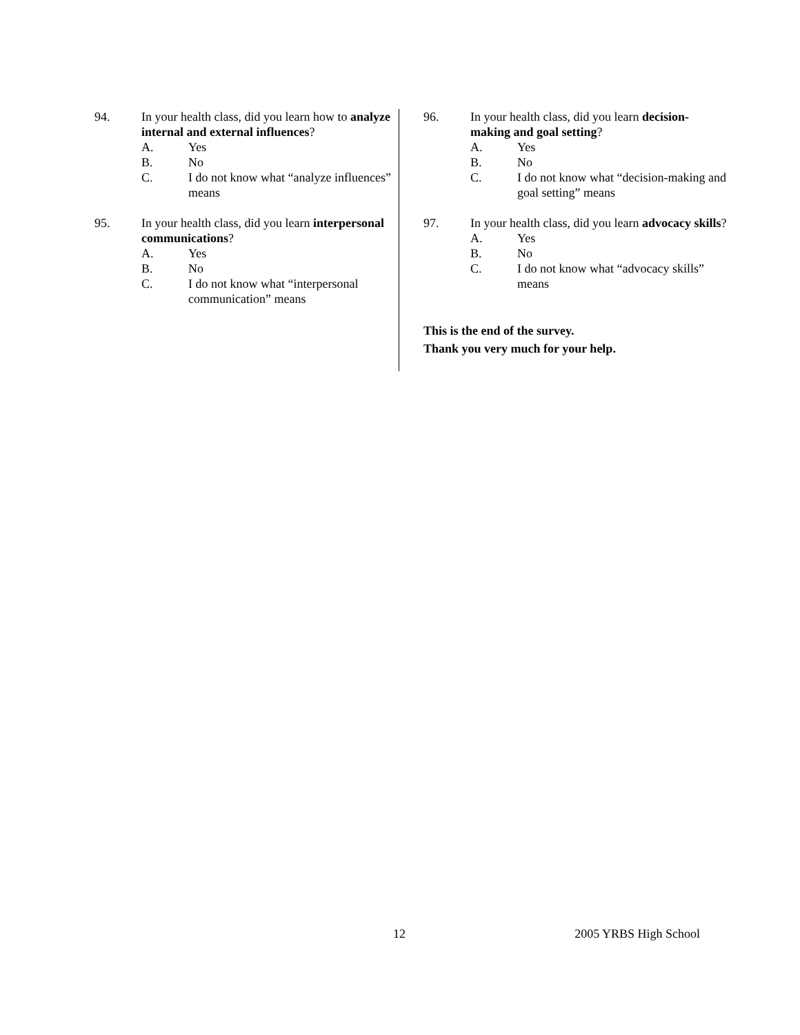94. In your health class, did you learn how to analyze internal and external influences?
A. Yes
B. No
C. I do not know what “analyze influences” means
95. In your health class, did you learn interpersonal communications?
A. Yes
B. No
C. I do not know what “interpersonal communication” means
96. In your health class, did you learn decision-making and goal setting?
A. Yes
B. No
C. I do not know what “decision-making and goal setting” means
97. In your health class, did you learn advocacy skills?
A. Yes
B. No
C. I do not know what “advocacy skills” means
This is the end of the survey.
Thank you very much for your help.
12 2005 YRBS High School